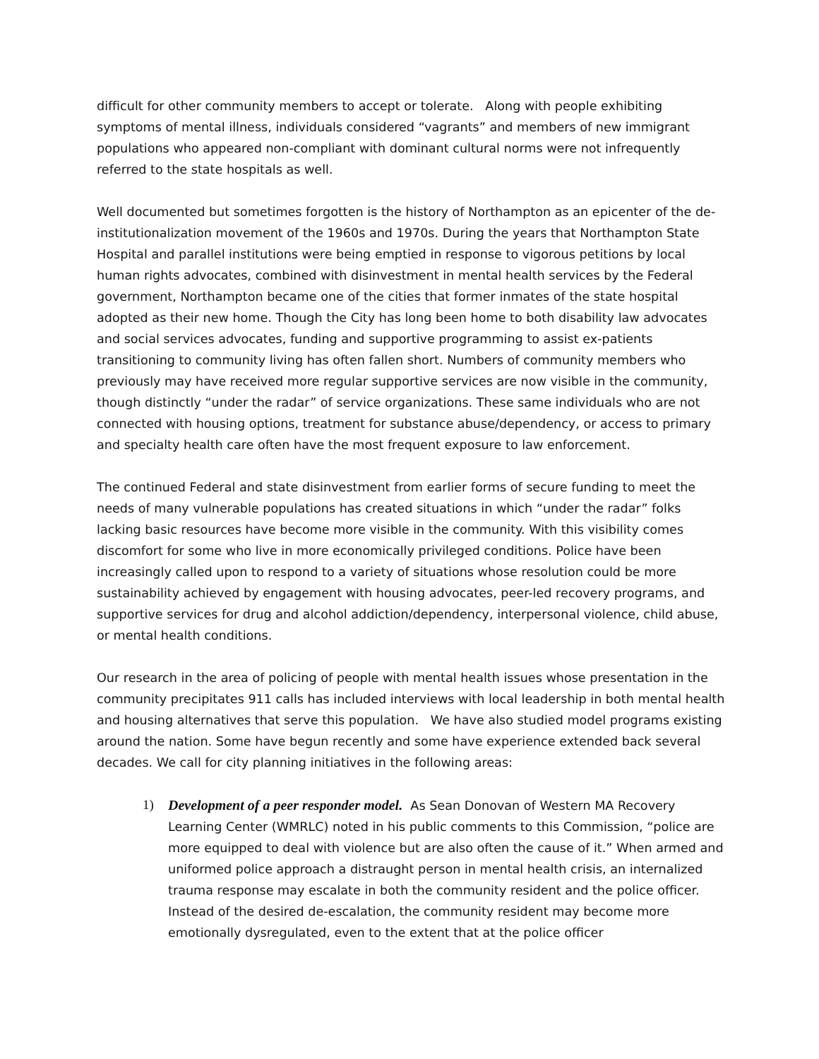difficult for other community members to accept or tolerate. Along with people exhibiting symptoms of mental illness, individuals considered “vagrants” and members of new immigrant populations who appeared non-compliant with dominant cultural norms were not infrequently referred to the state hospitals as well.
Well documented but sometimes forgotten is the history of Northampton as an epicenter of the de-institutionalization movement of the 1960s and 1970s. During the years that Northampton State Hospital and parallel institutions were being emptied in response to vigorous petitions by local human rights advocates, combined with disinvestment in mental health services by the Federal government, Northampton became one of the cities that former inmates of the state hospital adopted as their new home. Though the City has long been home to both disability law advocates and social services advocates, funding and supportive programming to assist ex-patients transitioning to community living has often fallen short. Numbers of community members who previously may have received more regular supportive services are now visible in the community, though distinctly “under the radar” of service organizations. These same individuals who are not connected with housing options, treatment for substance abuse/dependency, or access to primary and specialty health care often have the most frequent exposure to law enforcement.
The continued Federal and state disinvestment from earlier forms of secure funding to meet the needs of many vulnerable populations has created situations in which “under the radar” folks lacking basic resources have become more visible in the community. With this visibility comes discomfort for some who live in more economically privileged conditions. Police have been increasingly called upon to respond to a variety of situations whose resolution could be more sustainability achieved by engagement with housing advocates, peer-led recovery programs, and supportive services for drug and alcohol addiction/dependency, interpersonal violence, child abuse, or mental health conditions.
Our research in the area of policing of people with mental health issues whose presentation in the community precipitates 911 calls has included interviews with local leadership in both mental health and housing alternatives that serve this population. We have also studied model programs existing around the nation. Some have begun recently and some have experience extended back several decades. We call for city planning initiatives in the following areas:
1) Development of a peer responder model. As Sean Donovan of Western MA Recovery Learning Center (WMRLC) noted in his public comments to this Commission, “police are more equipped to deal with violence but are also often the cause of it.” When armed and uniformed police approach a distraught person in mental health crisis, an internalized trauma response may escalate in both the community resident and the police officer. Instead of the desired de-escalation, the community resident may become more emotionally dysregulated, even to the extent that at the police officer